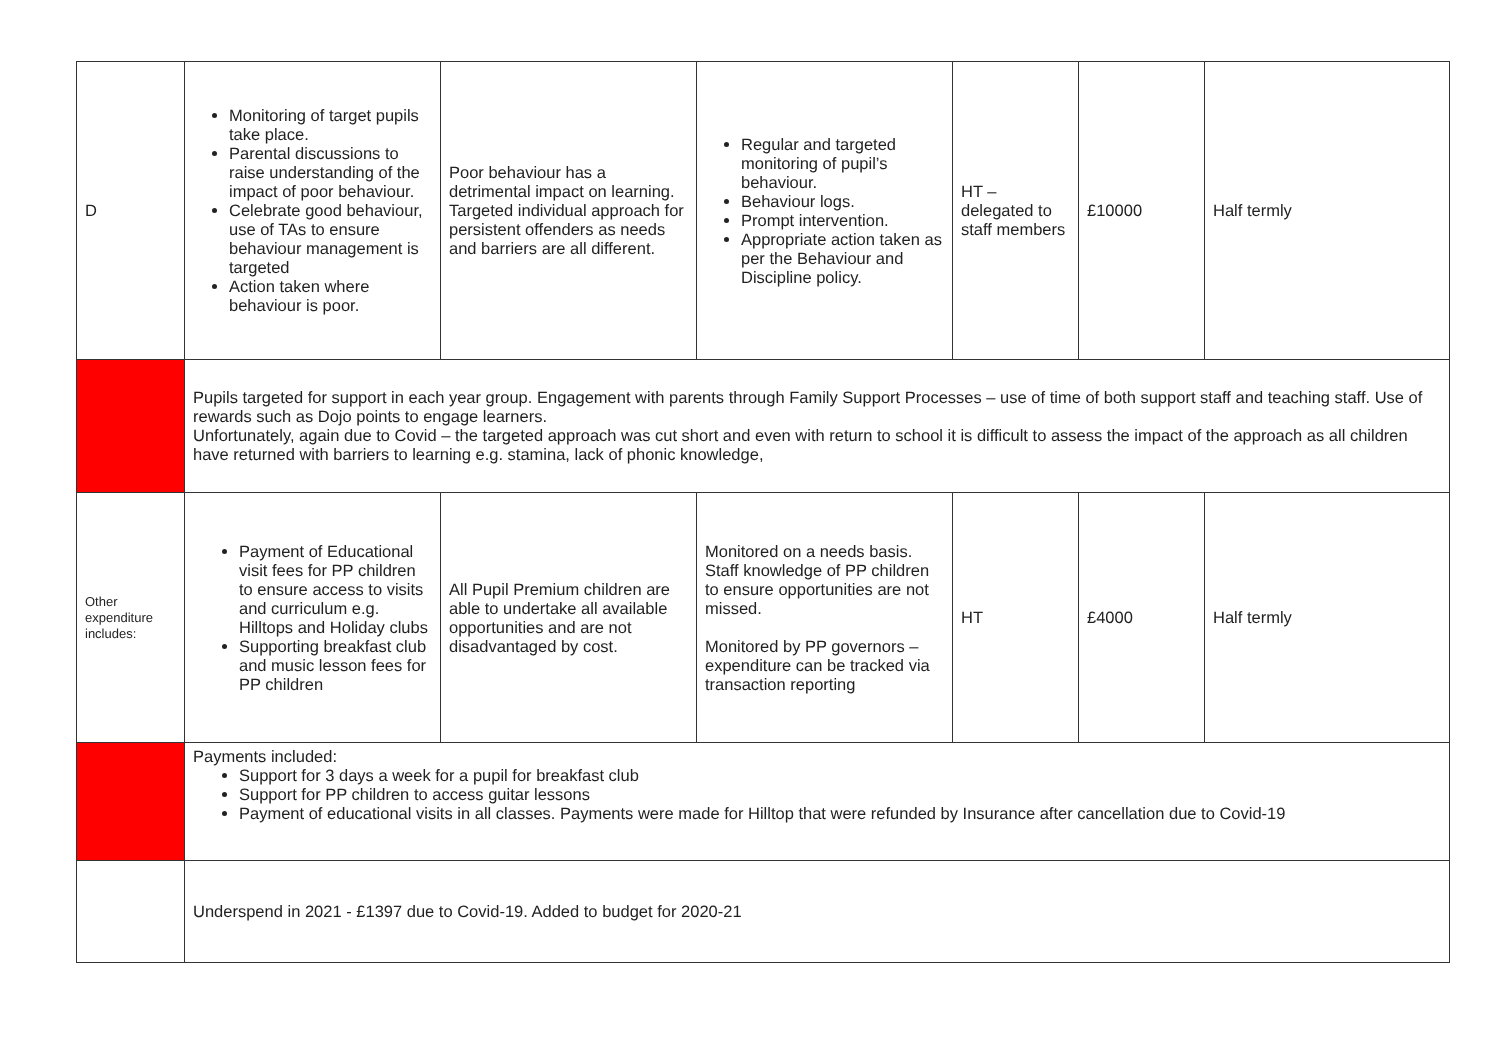| D | Monitoring of target pupils take place. Parental discussions to raise understanding of the impact of poor behaviour. Celebrate good behaviour, use of TAs to ensure behaviour management is targeted Action taken where behaviour is poor. | Poor behaviour has a detrimental impact on learning. Targeted individual approach for persistent offenders as needs and barriers are all different. | Regular and targeted monitoring of pupil’s behaviour. Behaviour logs. Prompt intervention. Appropriate action taken as per the Behaviour and Discipline policy. | HT – delegated to staff members | £10000 | Half termly |
| | Pupils targeted for support in each year group. Engagement with parents through Family Support Processes – use of time of both support staff and teaching staff. Use of rewards such as Dojo points to engage learners. Unfortunately, again due to Covid – the targeted approach was cut short and even with return to school it is difficult to assess the impact of the approach as all children have returned with barriers to learning e.g. stamina, lack of phonic knowledge, | | | | | |
| Other expenditure includes: | Payment of Educational visit fees for PP children to ensure access to visits and curriculum e.g. Hilltops and Holiday clubs Supporting breakfast club and music lesson fees for PP children | All Pupil Premium children are able to undertake all available opportunities and are not disadvantaged by cost. | Monitored on a needs basis. Staff knowledge of PP children to ensure opportunities are not missed. Monitored by PP governors – expenditure can be tracked via transaction reporting | HT | £4000 | Half termly |
| | Payments included: Support for 3 days a week for a pupil for breakfast club Support for PP children to access guitar lessons Payment of educational visits in all classes. Payments were made for Hilltop that were refunded by Insurance after cancellation due to Covid-19 | | | | | |
| | Underspend in 2021 - £1397 due to Covid-19. Added to budget for 2020-21 | | | | | |